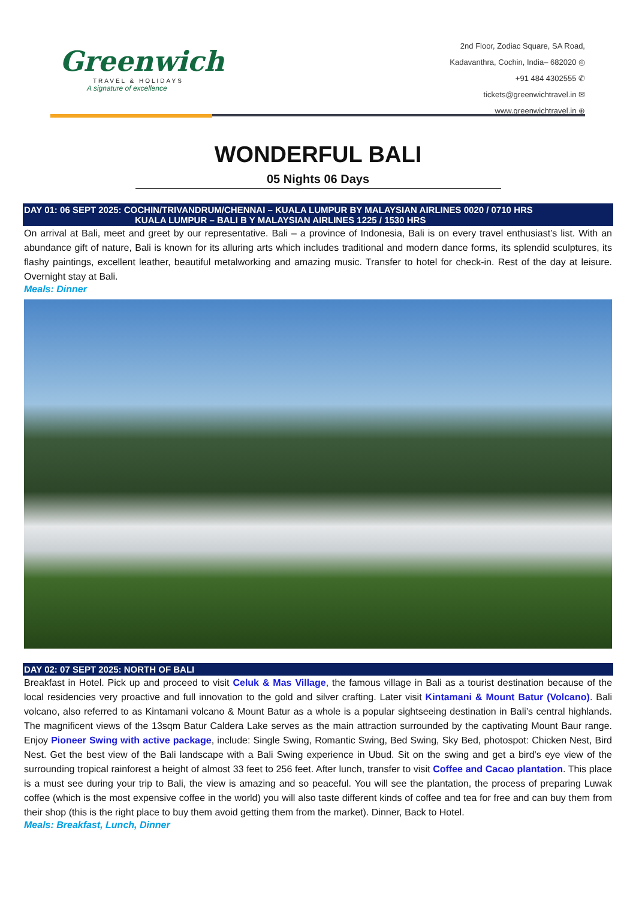Greenwich
TRAVEL & HOLIDAYS
A signature of excellence
2nd Floor, Zodiac Square, SA Road,
Kadavanthra, Cochin, India– 682020 ◎
+91 484 4302555 ✆
tickets@greenwichtravel.in ✉
www.greenwichtravel.in ⊕
WONDERFUL BALI
05 Nights 06 Days
DAY 01: 06 SEPT 2025: COCHIN/TRIVANDRUM/CHENNAI – KUALA LUMPUR BY MALAYSIAN AIRLINES 0020 / 0710 HRS
KUALA LUMPUR – BALI B Y MALAYSIAN AIRLINES 1225 / 1530 HRS
On arrival at Bali, meet and greet by our representative. Bali – a province of Indonesia, Bali is on every travel enthusiast’s list. With an abundance gift of nature, Bali is known for its alluring arts which includes traditional and modern dance forms, its splendid sculptures, its flashy paintings, excellent leather, beautiful metalworking and amazing music. Transfer to hotel for check-in. Rest of the day at leisure. Overnight stay at Bali.
Meals: Dinner
DAY 02: 07 SEPT 2025: NORTH OF BALI
Breakfast in Hotel. Pick up and proceed to visit Celuk & Mas Village, the famous village in Bali as a tourist destination because of the local residencies very proactive and full innovation to the gold and silver crafting. Later visit Kintamani & Mount Batur (Volcano). Bali volcano, also referred to as Kintamani volcano & Mount Batur as a whole is a popular sightseeing destination in Bali’s central highlands. The magnificent views of the 13sqm Batur Caldera Lake serves as the main attraction surrounded by the captivating Mount Baur range. Enjoy Pioneer Swing with active package, include: Single Swing, Romantic Swing, Bed Swing, Sky Bed, photospot: Chicken Nest, Bird Nest. Get the best view of the Bali landscape with a Bali Swing experience in Ubud. Sit on the swing and get a bird's eye view of the surrounding tropical rainforest a height of almost 33 feet to 256 feet. After lunch, transfer to visit Coffee and Cacao plantation. This place is a must see during your trip to Bali, the view is amazing and so peaceful. You will see the plantation, the process of preparing Luwak coffee (which is the most expensive coffee in the world) you will also taste different kinds of coffee and tea for free and can buy them from their shop (this is the right place to buy them avoid getting them from the market). Dinner, Back to Hotel.
Meals: Breakfast, Lunch, Dinner